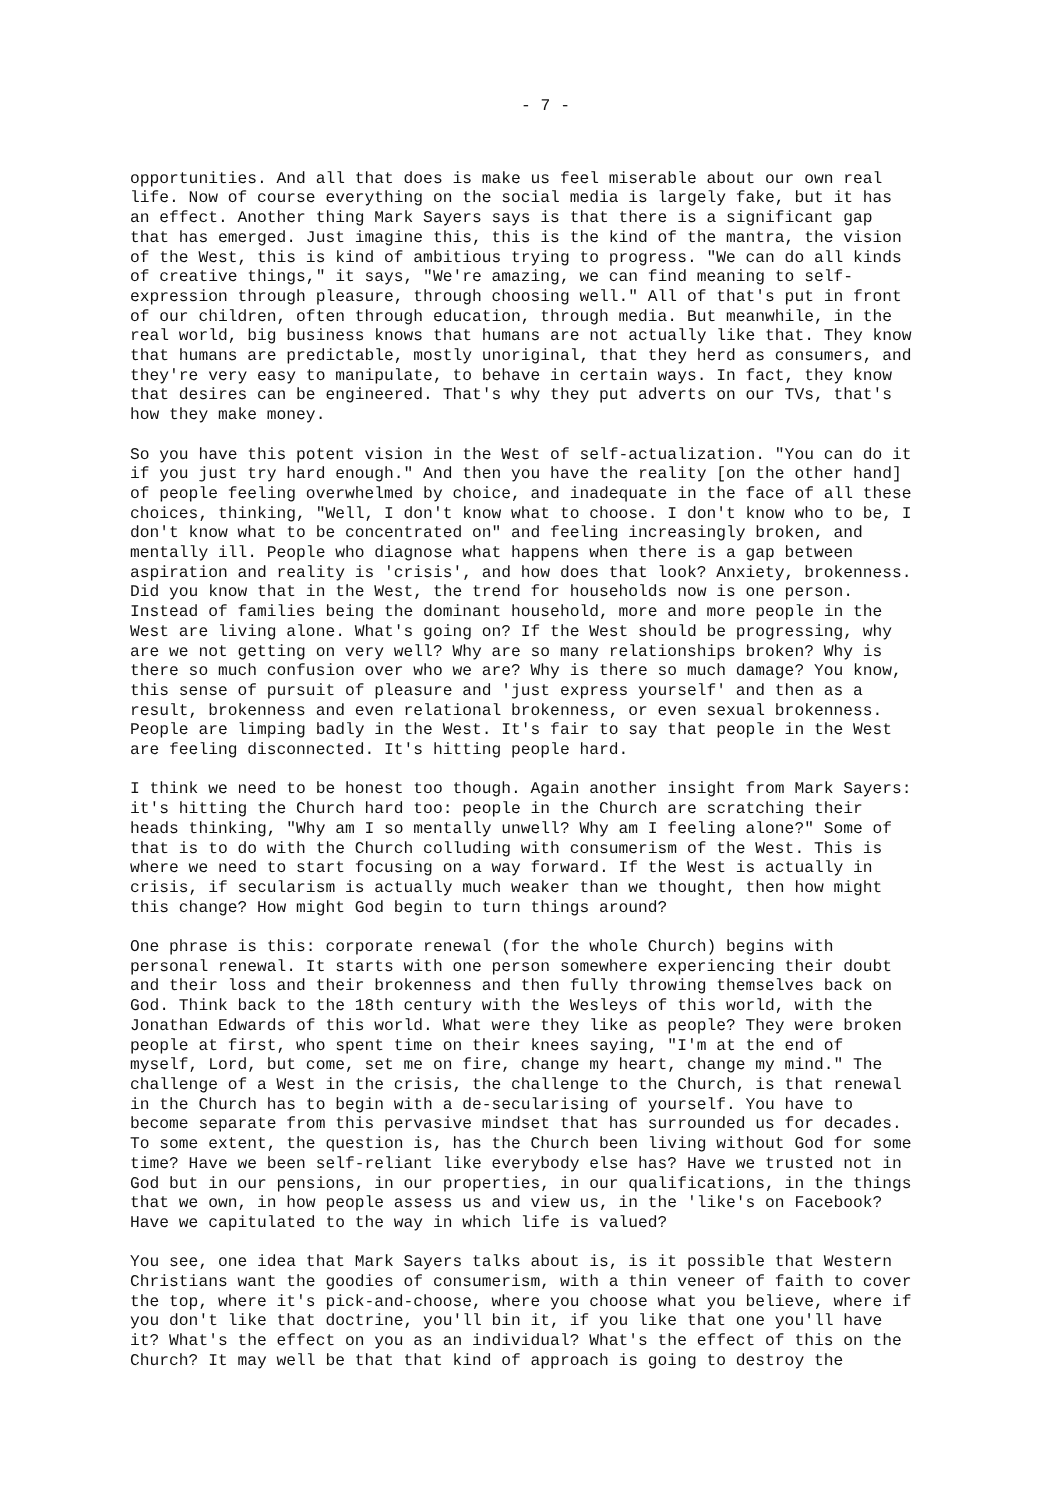- 7 -
opportunities. And all that does is make us feel miserable about our own real life. Now of course everything on the social media is largely fake, but it has an effect. Another thing Mark Sayers says is that there is a significant gap that has emerged. Just imagine this, this is the kind of the mantra, the vision of the West, this is kind of ambitious trying to progress. "We can do all kinds of creative things," it says, "We're amazing, we can find meaning to self- expression through pleasure, through choosing well." All of that's put in front of our children, often through education, through media. But meanwhile, in the real world, big business knows that humans are not actually like that. They know that humans are predictable, mostly unoriginal, that they herd as consumers, and they're very easy to manipulate, to behave in certain ways. In fact, they know that desires can be engineered. That's why they put adverts on our TVs, that's how they make money.
So you have this potent vision in the West of self-actualization. "You can do it if you just try hard enough." And then you have the reality [on the other hand] of people feeling overwhelmed by choice, and inadequate in the face of all these choices, thinking, "Well, I don't know what to choose. I don't know who to be, I don't know what to be concentrated on" and feeling increasingly broken, and mentally ill. People who diagnose what happens when there is a gap between aspiration and reality is 'crisis', and how does that look? Anxiety, brokenness. Did you know that in the West, the trend for households now is one person. Instead of families being the dominant household, more and more people in the West are living alone. What's going on? If the West should be progressing, why are we not getting on very well? Why are so many relationships broken? Why is there so much confusion over who we are? Why is there so much damage? You know, this sense of pursuit of pleasure and 'just express yourself' and then as a result, brokenness and even relational brokenness, or even sexual brokenness. People are limping badly in the West. It's fair to say that people in the West are feeling disconnected. It's hitting people hard.
I think we need to be honest too though. Again another insight from Mark Sayers: it's hitting the Church hard too: people in the Church are scratching their heads thinking, "Why am I so mentally unwell? Why am I feeling alone?" Some of that is to do with the Church colluding with consumerism of the West. This is where we need to start focusing on a way forward. If the West is actually in crisis, if secularism is actually much weaker than we thought, then how might this change? How might God begin to turn things around?
One phrase is this: corporate renewal (for the whole Church) begins with personal renewal. It starts with one person somewhere experiencing their doubt and their loss and their brokenness and then fully throwing themselves back on God. Think back to the 18th century with the Wesleys of this world, with the Jonathan Edwards of this world. What were they like as people? They were broken people at first, who spent time on their knees saying, "I'm at the end of myself, Lord, but come, set me on fire, change my heart, change my mind." The challenge of a West in the crisis, the challenge to the Church, is that renewal in the Church has to begin with a de-secularising of yourself. You have to become separate from this pervasive mindset that has surrounded us for decades. To some extent, the question is, has the Church been living without God for some time? Have we been self-reliant like everybody else has? Have we trusted not in God but in our pensions, in our properties, in our qualifications, in the things that we own, in how people assess us and view us, in the 'like's on Facebook? Have we capitulated to the way in which life is valued?
You see, one idea that Mark Sayers talks about is, is it possible that Western Christians want the goodies of consumerism, with a thin veneer of faith to cover the top, where it's pick-and-choose, where you choose what you believe, where if you don't like that doctrine, you'll bin it, if you like that one you'll have it? What's the effect on you as an individual? What's the effect of this on the Church? It may well be that that kind of approach is going to destroy the